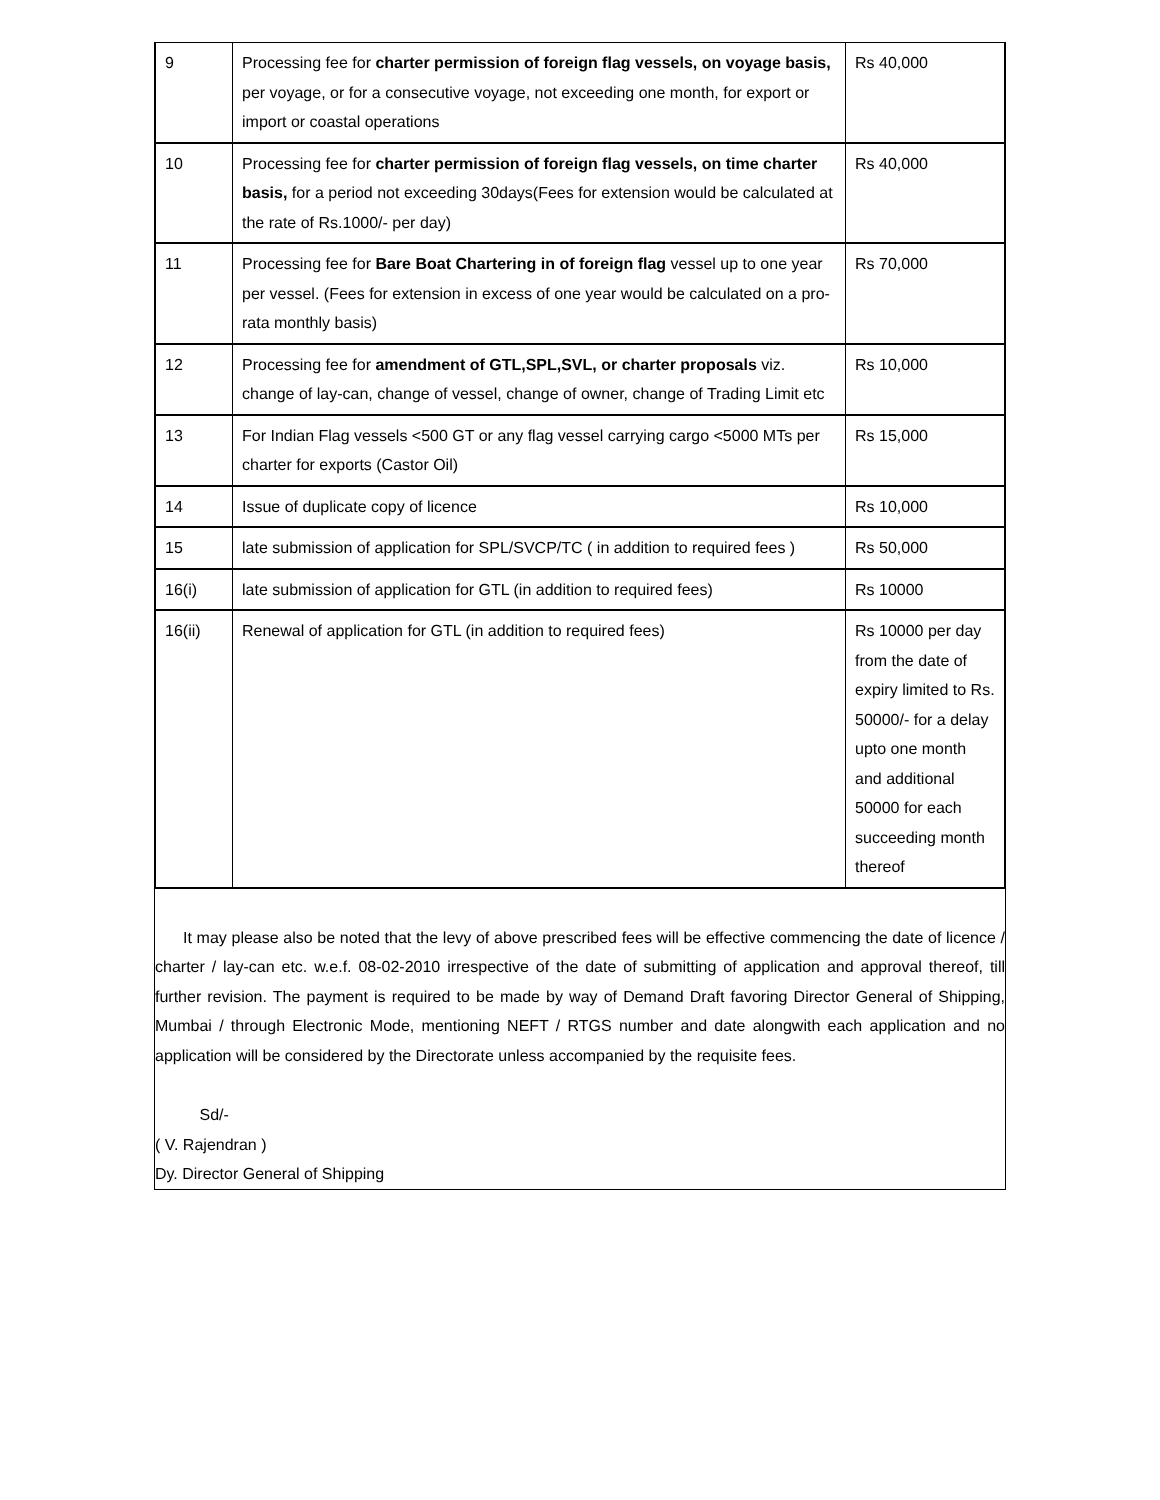| 9 | Processing fee for charter permission of foreign flag vessels, on voyage basis, per voyage, or for a consecutive voyage, not exceeding one month, for export or import or coastal operations | Rs 40,000 |
| 10 | Processing fee for charter permission of foreign flag vessels, on time charter basis, for a period not exceeding 30days(Fees for extension would be calculated at the rate of Rs.1000/- per day) | Rs 40,000 |
| 11 | Processing fee for Bare Boat Chartering in of foreign flag vessel up to one year per vessel. (Fees for extension in excess of one year would be calculated on a pro-rata monthly basis) | Rs 70,000 |
| 12 | Processing fee for amendment of GTL,SPL,SVL, or charter proposals viz. change of lay-can, change of vessel, change of owner, change of Trading Limit etc | Rs 10,000 |
| 13 | For Indian Flag vessels <500 GT or any flag vessel carrying cargo <5000 MTs per charter for exports (Castor Oil) | Rs 15,000 |
| 14 | Issue of duplicate copy of licence | Rs 10,000 |
| 15 | late submission of application for SPL/SVCP/TC ( in addition to required fees ) | Rs 50,000 |
| 16(i) | late submission of application for GTL (in addition to required fees) | Rs 10000 |
| 16(ii) | Renewal of application for GTL (in addition to required fees) | Rs 10000 per day from the date of expiry limited to Rs. 50000/- for a delay upto one month and additional 50000 for each succeeding month thereof |
It may please also be noted that the levy of above prescribed fees will be effective commencing the date of licence / charter / lay-can etc. w.e.f. 08-02-2010 irrespective of the date of submitting of application and approval thereof, till further revision. The payment is required to be made by way of Demand Draft favoring Director General of Shipping, Mumbai / through Electronic Mode, mentioning NEFT / RTGS number and date alongwith each application and no application will be considered by the Directorate unless accompanied by the requisite fees.
Sd/-
( V. Rajendran )
Dy. Director General of Shipping